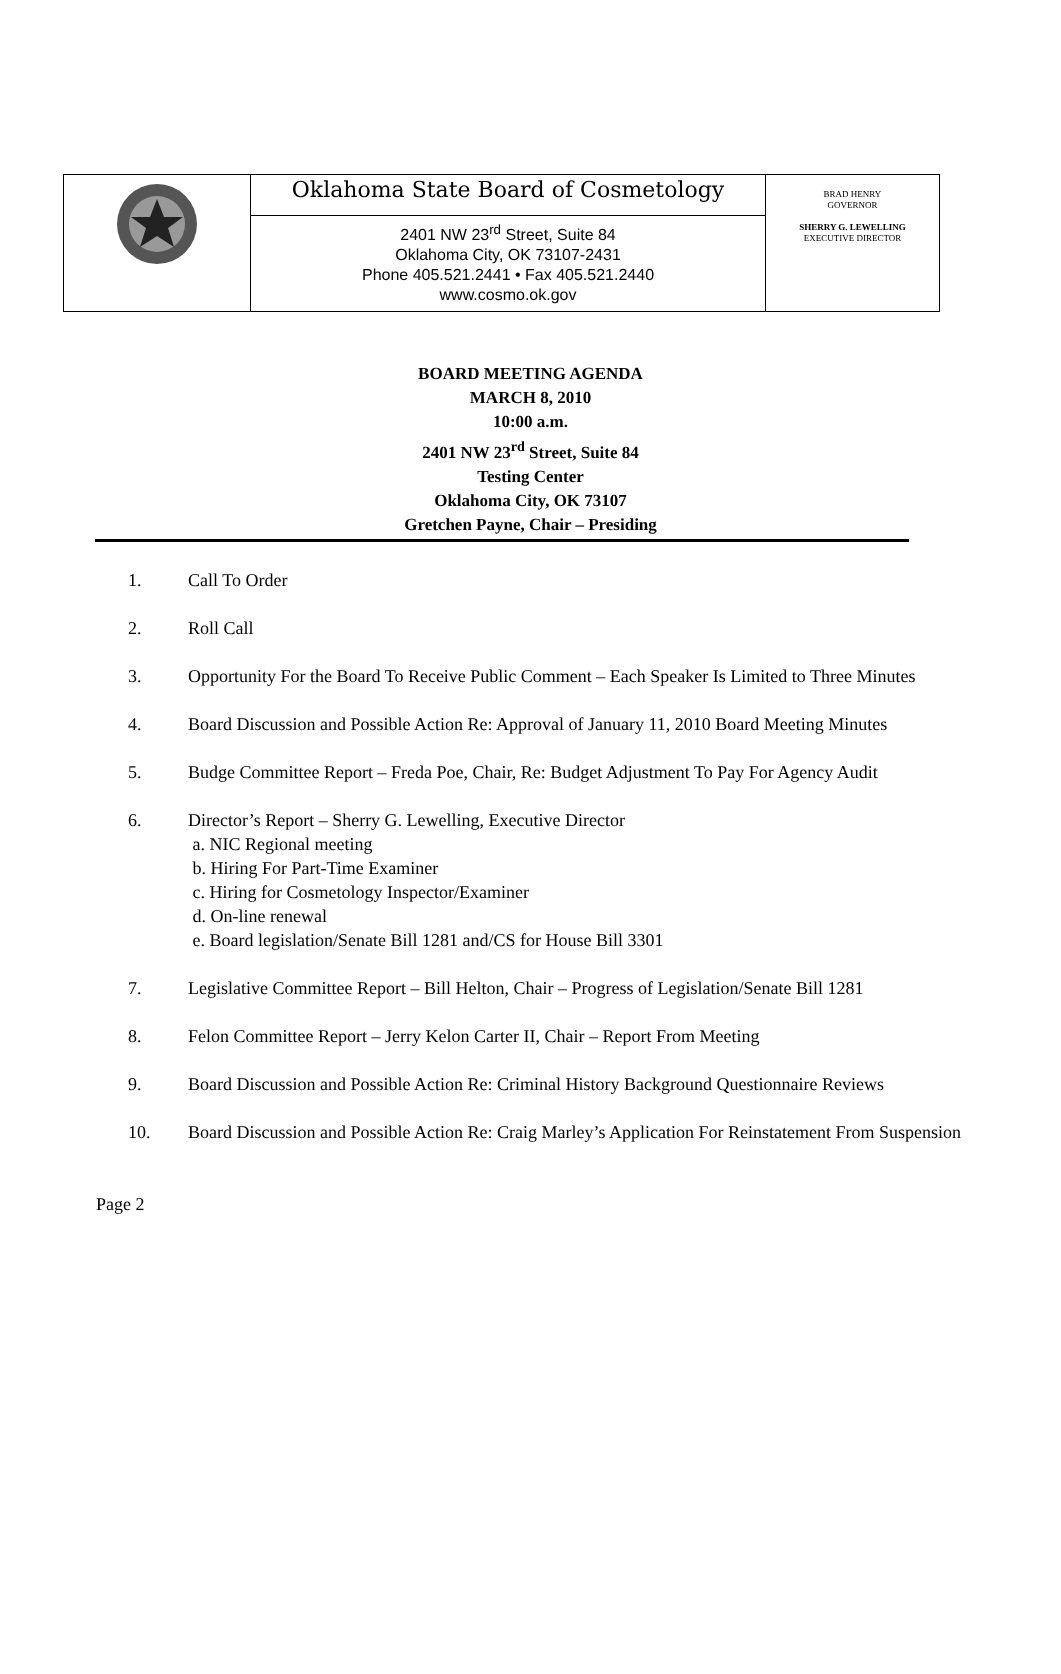Oklahoma State Board of Cosmetology
2401 NW 23<sup>rd</sup> Street, Suite 84
Oklahoma City, OK 73107-2431
Phone 405.521.2441 • Fax 405.521.2440
www.cosmo.ok.gov
BRAD HENRY
GOVERNOR
SHERRY G. LEWELLING
EXECUTIVE DIRECTOR
BOARD MEETING AGENDA
MARCH 8, 2010
10:00 a.m.
2401 NW 23<sup>rd</sup> Street, Suite 84
Testing Center
Oklahoma City, OK 73107
Gretchen Payne, Chair – Presiding
1. Call To Order
2. Roll Call
3. Opportunity For the Board To Receive Public Comment – Each Speaker Is Limited to Three Minutes
4. Board Discussion and Possible Action Re: Approval of January 11, 2010 Board Meeting Minutes
5. Budge Committee Report – Freda Poe, Chair, Re: Budget Adjustment To Pay For Agency Audit
6. Director’s Report – Sherry G. Lewelling, Executive Director
a. NIC Regional meeting
b. Hiring For Part-Time Examiner
c. Hiring for Cosmetology Inspector/Examiner
d. On-line renewal
e. Board legislation/Senate Bill 1281 and/CS for House Bill 3301
7. Legislative Committee Report – Bill Helton, Chair – Progress of Legislation/Senate Bill 1281
8. Felon Committee Report – Jerry Kelon Carter II, Chair – Report From Meeting
9. Board Discussion and Possible Action Re: Criminal History Background Questionnaire Reviews
10. Board Discussion and Possible Action Re: Craig Marley’s Application For Reinstatement From Suspension
Page 2